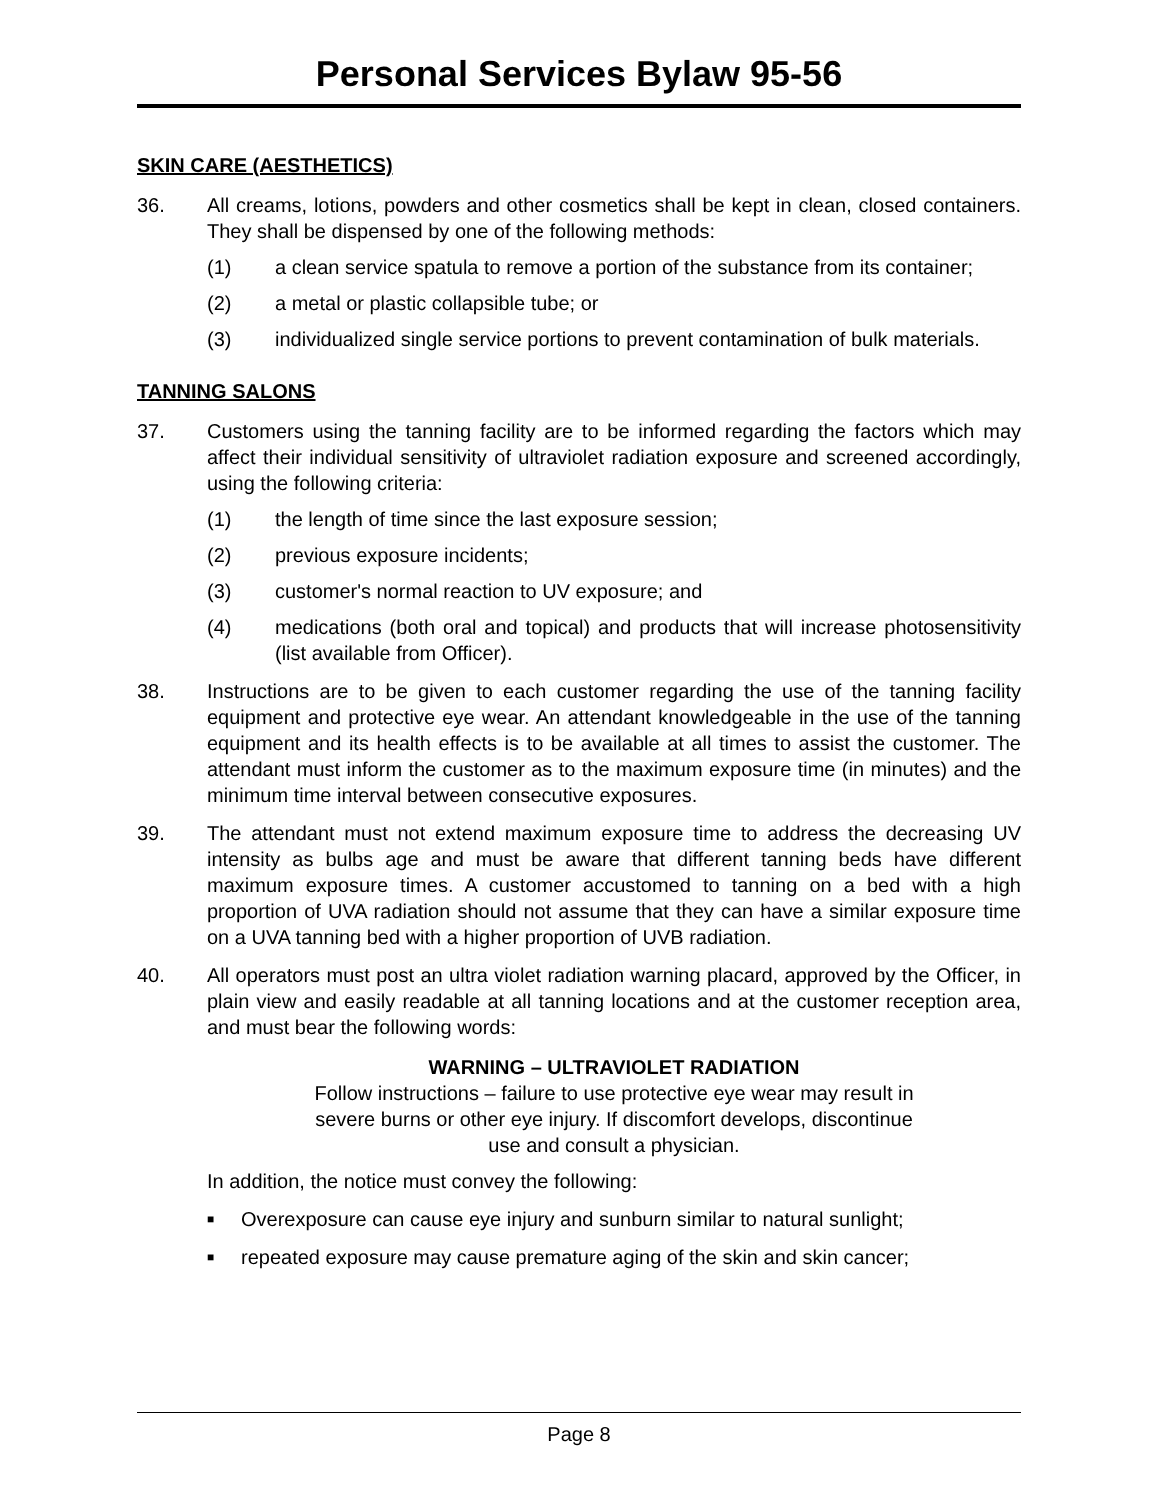Personal Services Bylaw 95-56
SKIN CARE (AESTHETICS)
36. All creams, lotions, powders and other cosmetics shall be kept in clean, closed containers. They shall be dispensed by one of the following methods:
(1) a clean service spatula to remove a portion of the substance from its container;
(2) a metal or plastic collapsible tube; or
(3) individualized single service portions to prevent contamination of bulk materials.
TANNING SALONS
37. Customers using the tanning facility are to be informed regarding the factors which may affect their individual sensitivity of ultraviolet radiation exposure and screened accordingly, using the following criteria:
(1) the length of time since the last exposure session;
(2) previous exposure incidents;
(3) customer's normal reaction to UV exposure; and
(4) medications (both oral and topical) and products that will increase photosensitivity (list available from Officer).
38. Instructions are to be given to each customer regarding the use of the tanning facility equipment and protective eye wear. An attendant knowledgeable in the use of the tanning equipment and its health effects is to be available at all times to assist the customer. The attendant must inform the customer as to the maximum exposure time (in minutes) and the minimum time interval between consecutive exposures.
39. The attendant must not extend maximum exposure time to address the decreasing UV intensity as bulbs age and must be aware that different tanning beds have different maximum exposure times. A customer accustomed to tanning on a bed with a high proportion of UVA radiation should not assume that they can have a similar exposure time on a UVA tanning bed with a higher proportion of UVB radiation.
40. All operators must post an ultra violet radiation warning placard, approved by the Officer, in plain view and easily readable at all tanning locations and at the customer reception area, and must bear the following words:
WARNING – ULTRAVIOLET RADIATION
Follow instructions – failure to use protective eye wear may result in
severe burns or other eye injury. If discomfort develops, discontinue
use and consult a physician.
In addition, the notice must convey the following:
■
Overexposure can cause eye injury and sunburn similar to natural sunlight;
■
repeated exposure may cause premature aging of the skin and skin cancer;
Page 8